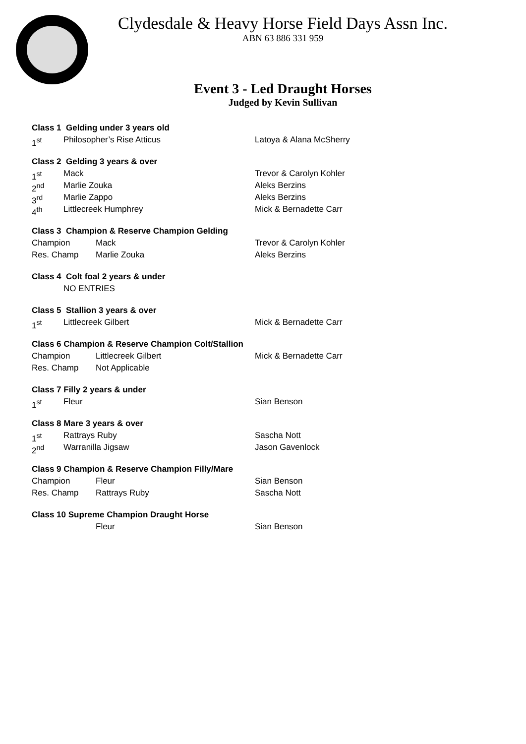Clydesdale & Heavy Horse Field Days Assn Inc.
ABN 63 886 331 959
Event 3 - Led Draught Horses
Judged by Kevin Sullivan
Class 1 Gelding under 3 years old
1<sup>st</sup> Philosopher’s Rise Atticus Latoya & Alana McSherry
Class 2 Gelding 3 years & over
1<sup>st</sup> Mack Trevor & Carolyn Kohler
2<sup>nd</sup> Marlie Zouka Aleks Berzins
3<sup>rd</sup> Marlie Zappo Aleks Berzins
4<sup>th</sup> Littlecreek Humphrey Mick & Bernadette Carr
Class 3 Champion & Reserve Champion Gelding
Champion Mack Trevor & Carolyn Kohler
Res. Champ Marlie Zouka Aleks Berzins
Class 4 Colt foal 2 years & under
NO ENTRIES
Class 5 Stallion 3 years & over
1<sup>st</sup> Littlecreek Gilbert Mick & Bernadette Carr
Class 6 Champion & Reserve Champion Colt/Stallion
Champion Littlecreek Gilbert Mick & Bernadette Carr
Res. Champ Not Applicable
Class 7 Filly 2 years & under
1<sup>st</sup> Fleur Sian Benson
Class 8 Mare 3 years & over
1<sup>st</sup> Rattrays Ruby Sascha Nott
2<sup>nd</sup> Warranilla Jigsaw Jason Gavenlock
Class 9 Champion & Reserve Champion Filly/Mare
Champion Fleur Sian Benson
Res. Champ Rattrays Ruby Sascha Nott
Class 10 Supreme Champion Draught Horse
Fleur Sian Benson